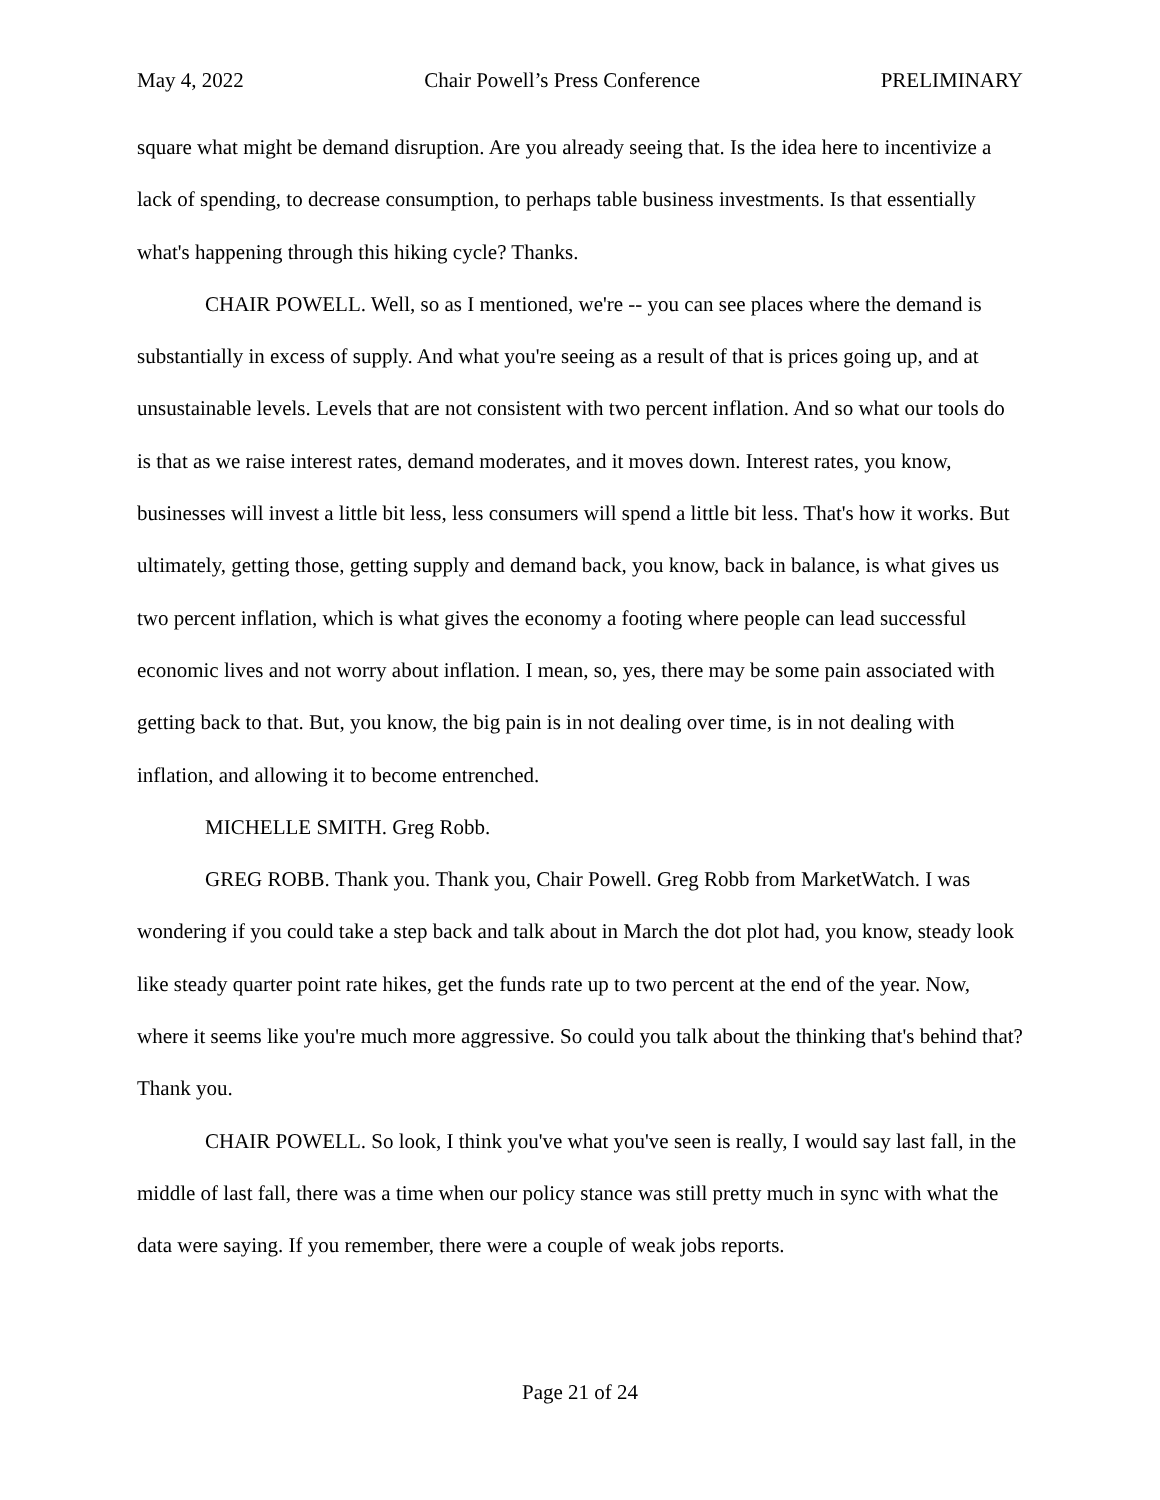May 4, 2022 Chair Powell’s Press Conference PRELIMINARY
square what might be demand disruption. Are you already seeing that. Is the idea here to incentivize a lack of spending, to decrease consumption, to perhaps table business investments. Is that essentially what's happening through this hiking cycle? Thanks.
CHAIR POWELL. Well, so as I mentioned, we're -- you can see places where the demand is substantially in excess of supply. And what you're seeing as a result of that is prices going up, and at unsustainable levels. Levels that are not consistent with two percent inflation. And so what our tools do is that as we raise interest rates, demand moderates, and it moves down. Interest rates, you know, businesses will invest a little bit less, less consumers will spend a little bit less. That's how it works. But ultimately, getting those, getting supply and demand back, you know, back in balance, is what gives us two percent inflation, which is what gives the economy a footing where people can lead successful economic lives and not worry about inflation. I mean, so, yes, there may be some pain associated with getting back to that. But, you know, the big pain is in not dealing over time, is in not dealing with inflation, and allowing it to become entrenched.
MICHELLE SMITH. Greg Robb.
GREG ROBB. Thank you. Thank you, Chair Powell. Greg Robb from MarketWatch. I was wondering if you could take a step back and talk about in March the dot plot had, you know, steady look like steady quarter point rate hikes, get the funds rate up to two percent at the end of the year. Now, where it seems like you're much more aggressive. So could you talk about the thinking that's behind that? Thank you.
CHAIR POWELL. So look, I think you've what you've seen is really, I would say last fall, in the middle of last fall, there was a time when our policy stance was still pretty much in sync with what the data were saying. If you remember, there were a couple of weak jobs reports.
Page 21 of 24